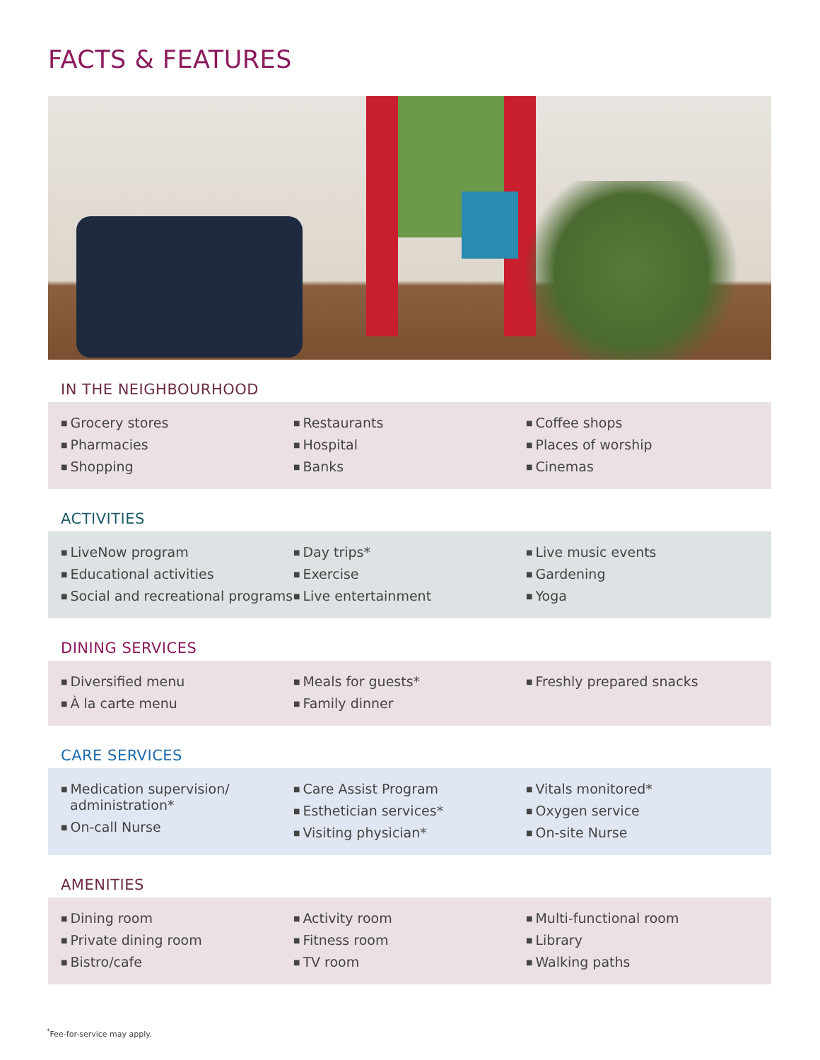FACTS & FEATURES
IN THE NEIGHBOURHOOD
■ Grocery stores
■ Pharmacies
■ Shopping
■ Restaurants
■ Hospital
■ Banks
■ Coffee shops
■ Places of worship
■ Cinemas
ACTIVITIES
■ LiveNow program
■ Educational activities
■ Social and recreational programs
■ Day trips*
■ Exercise
■ Live entertainment
■ Live music events
■ Gardening
■ Yoga
DINING SERVICES
■ Diversified menu
■ À la carte menu
■ Meals for guests*
■ Family dinner
■ Freshly prepared snacks
CARE SERVICES
■ Medication supervision/ administration*
■ On-call Nurse
■ Care Assist Program
■ Esthetician services*
■ Visiting physician*
■ Vitals monitored*
■ Oxygen service
■ On-site Nurse
AMENITIES
■ Dining room
■ Private dining room
■ Bistro/cafe
■ Activity room
■ Fitness room
■ TV room
■ Multi-functional room
■ Library
■ Walking paths
<sup>*</sup> Fee-for-service may apply.